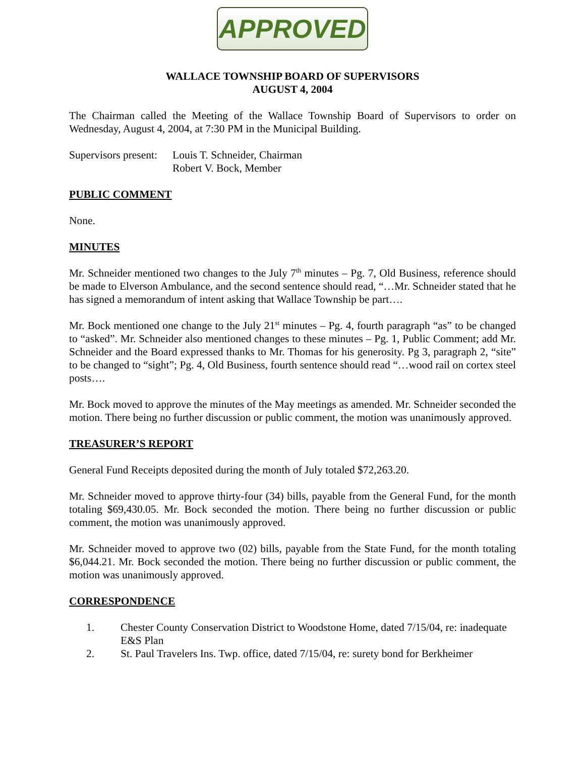APPROVED
WALLACE TOWNSHIP BOARD OF SUPERVISORS
AUGUST 4, 2004
The Chairman called the Meeting of the Wallace Township Board of Supervisors to order on Wednesday, August 4, 2004, at 7:30 PM in the Municipal Building.
Supervisors present:
Louis T. Schneider, Chairman
Robert V. Bock, Member
PUBLIC COMMENT
None.
MINUTES
Mr. Schneider mentioned two changes to the July 7<sup>th</sup> minutes – Pg. 7, Old Business, reference should be made to Elverson Ambulance, and the second sentence should read, “…Mr. Schneider stated that he has signed a memorandum of intent asking that Wallace Township be part….
Mr. Bock mentioned one change to the July 21<sup>st</sup> minutes – Pg. 4, fourth paragraph “as” to be changed to “asked”. Mr. Schneider also mentioned changes to these minutes – Pg. 1, Public Comment; add Mr. Schneider and the Board expressed thanks to Mr. Thomas for his generosity. Pg 3, paragraph 2, “site” to be changed to “sight”; Pg. 4, Old Business, fourth sentence should read “…wood rail on cortex steel posts….
Mr. Bock moved to approve the minutes of the May meetings as amended. Mr. Schneider seconded the motion. There being no further discussion or public comment, the motion was unanimously approved.
TREASURER’S REPORT
General Fund Receipts deposited during the month of July totaled $72,263.20.
Mr. Schneider moved to approve thirty-four (34) bills, payable from the General Fund, for the month totaling $69,430.05. Mr. Bock seconded the motion. There being no further discussion or public comment, the motion was unanimously approved.
Mr. Schneider moved to approve two (02) bills, payable from the State Fund, for the month totaling $6,044.21. Mr. Bock seconded the motion. There being no further discussion or public comment, the motion was unanimously approved.
CORRESPONDENCE
1. Chester County Conservation District to Woodstone Home, dated 7/15/04, re: inadequate E&S Plan
2. St. Paul Travelers Ins. Twp. office, dated 7/15/04, re: surety bond for Berkheimer